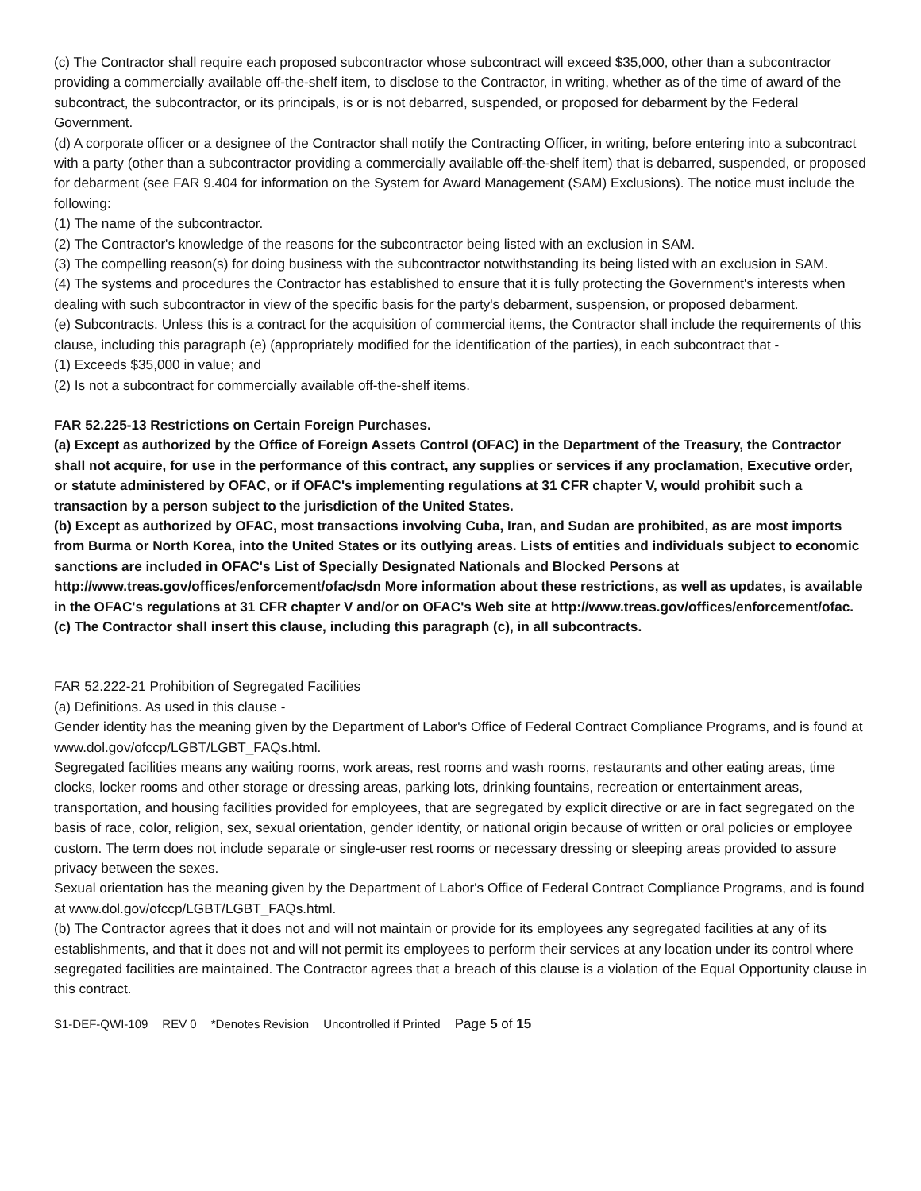(c) The Contractor shall require each proposed subcontractor whose subcontract will exceed $35,000, other than a subcontractor providing a commercially available off-the-shelf item, to disclose to the Contractor, in writing, whether as of the time of award of the subcontract, the subcontractor, or its principals, is or is not debarred, suspended, or proposed for debarment by the Federal Government.
(d) A corporate officer or a designee of the Contractor shall notify the Contracting Officer, in writing, before entering into a subcontract with a party (other than a subcontractor providing a commercially available off-the-shelf item) that is debarred, suspended, or proposed for debarment (see FAR 9.404 for information on the System for Award Management (SAM) Exclusions). The notice must include the following:
(1) The name of the subcontractor.
(2) The Contractor's knowledge of the reasons for the subcontractor being listed with an exclusion in SAM.
(3) The compelling reason(s) for doing business with the subcontractor notwithstanding its being listed with an exclusion in SAM.
(4) The systems and procedures the Contractor has established to ensure that it is fully protecting the Government's interests when dealing with such subcontractor in view of the specific basis for the party's debarment, suspension, or proposed debarment.
(e) Subcontracts. Unless this is a contract for the acquisition of commercial items, the Contractor shall include the requirements of this clause, including this paragraph (e) (appropriately modified for the identification of the parties), in each subcontract that -
(1) Exceeds $35,000 in value; and
(2) Is not a subcontract for commercially available off-the-shelf items.
FAR 52.225-13 Restrictions on Certain Foreign Purchases.
(a) Except as authorized by the Office of Foreign Assets Control (OFAC) in the Department of the Treasury, the Contractor shall not acquire, for use in the performance of this contract, any supplies or services if any proclamation, Executive order, or statute administered by OFAC, or if OFAC's implementing regulations at 31 CFR chapter V, would prohibit such a transaction by a person subject to the jurisdiction of the United States.
(b) Except as authorized by OFAC, most transactions involving Cuba, Iran, and Sudan are prohibited, as are most imports from Burma or North Korea, into the United States or its outlying areas. Lists of entities and individuals subject to economic sanctions are included in OFAC's List of Specially Designated Nationals and Blocked Persons at http://www.treas.gov/offices/enforcement/ofac/sdn More information about these restrictions, as well as updates, is available in the OFAC's regulations at 31 CFR chapter V and/or on OFAC's Web site at http://www.treas.gov/offices/enforcement/ofac.
(c) The Contractor shall insert this clause, including this paragraph (c), in all subcontracts.
FAR 52.222-21 Prohibition of Segregated Facilities
(a) Definitions. As used in this clause -
Gender identity has the meaning given by the Department of Labor's Office of Federal Contract Compliance Programs, and is found at www.dol.gov/ofccp/LGBT/LGBT_FAQs.html.
Segregated facilities means any waiting rooms, work areas, rest rooms and wash rooms, restaurants and other eating areas, time clocks, locker rooms and other storage or dressing areas, parking lots, drinking fountains, recreation or entertainment areas, transportation, and housing facilities provided for employees, that are segregated by explicit directive or are in fact segregated on the basis of race, color, religion, sex, sexual orientation, gender identity, or national origin because of written or oral policies or employee custom. The term does not include separate or single-user rest rooms or necessary dressing or sleeping areas provided to assure privacy between the sexes.
Sexual orientation has the meaning given by the Department of Labor's Office of Federal Contract Compliance Programs, and is found at www.dol.gov/ofccp/LGBT/LGBT_FAQs.html.
(b) The Contractor agrees that it does not and will not maintain or provide for its employees any segregated facilities at any of its establishments, and that it does not and will not permit its employees to perform their services at any location under its control where segregated facilities are maintained. The Contractor agrees that a breach of this clause is a violation of the Equal Opportunity clause in this contract.
S1-DEF-QWI-109 REV 0 *Denotes Revision Uncontrolled if Printed Page 5 of 15